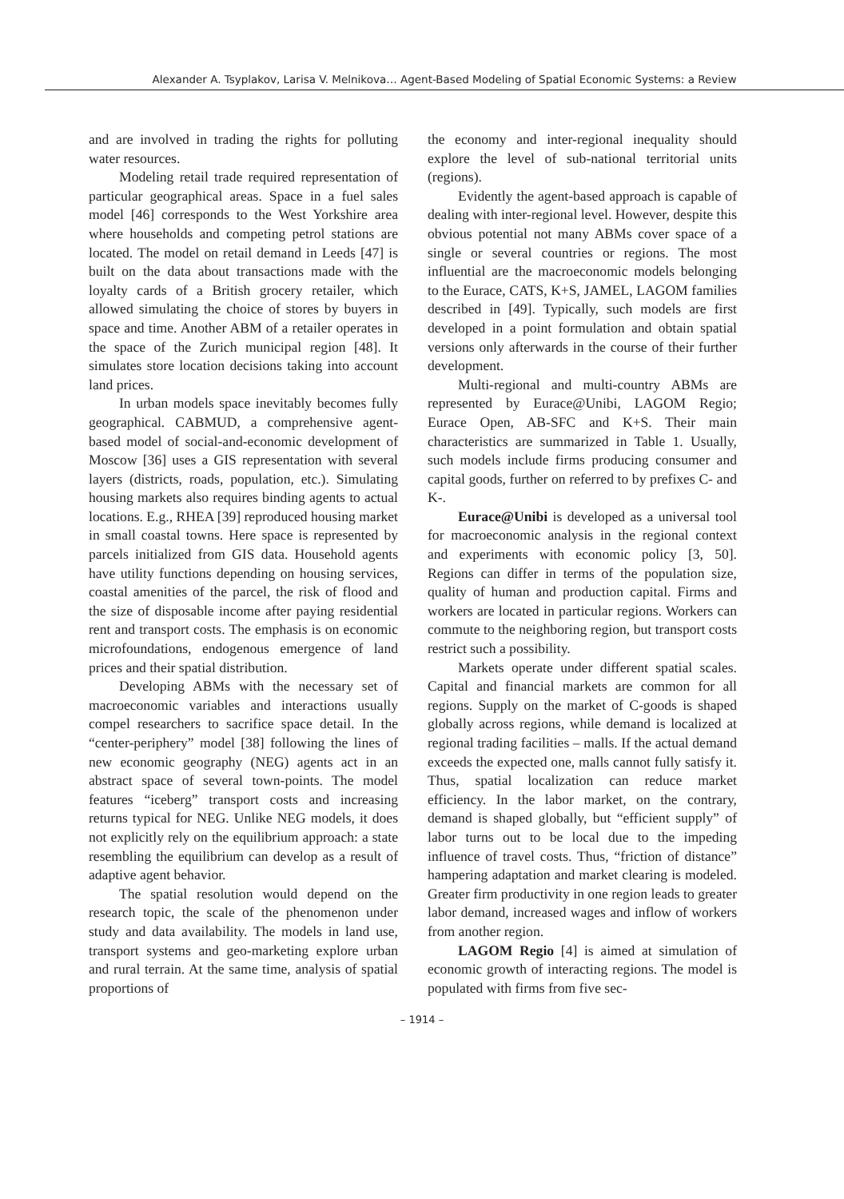Alexander A. Tsyplakov, Larisa V. Melnikova… Agent-Based Modeling of Spatial Economic Systems: a Review
and are involved in trading the rights for polluting water resources.
Modeling retail trade required representation of particular geographical areas. Space in a fuel sales model [46] corresponds to the West Yorkshire area where households and competing petrol stations are located. The model on retail demand in Leeds [47] is built on the data about transactions made with the loyalty cards of a British grocery retailer, which allowed simulating the choice of stores by buyers in space and time. Another ABM of a retailer operates in the space of the Zurich municipal region [48]. It simulates store location decisions taking into account land prices.
In urban models space inevitably becomes fully geographical. CABMUD, a comprehensive agent-based model of social-and-economic development of Moscow [36] uses a GIS representation with several layers (districts, roads, population, etc.). Simulating housing markets also requires binding agents to actual locations. E.g., RHEA [39] reproduced housing market in small coastal towns. Here space is represented by parcels initialized from GIS data. Household agents have utility functions depending on housing services, coastal amenities of the parcel, the risk of flood and the size of disposable income after paying residential rent and transport costs. The emphasis is on economic microfoundations, endogenous emergence of land prices and their spatial distribution.
Developing ABMs with the necessary set of macroeconomic variables and interactions usually compel researchers to sacrifice space detail. In the “center-periphery” model [38] following the lines of new economic geography (NEG) agents act in an abstract space of several town-points. The model features “iceberg” transport costs and increasing returns typical for NEG. Unlike NEG models, it does not explicitly rely on the equilibrium approach: a state resembling the equilibrium can develop as a result of adaptive agent behavior.
The spatial resolution would depend on the research topic, the scale of the phenomenon under study and data availability. The models in land use, transport systems and geo-marketing explore urban and rural terrain. At the same time, analysis of spatial proportions of
the economy and inter-regional inequality should explore the level of sub-national territorial units (regions).
Evidently the agent-based approach is capable of dealing with inter-regional level. However, despite this obvious potential not many ABMs cover space of a single or several countries or regions. The most influential are the macroeconomic models belonging to the Eurace, CATS, K+S, JAMEL, LAGOM families described in [49]. Typically, such models are first developed in a point formulation and obtain spatial versions only afterwards in the course of their further development.
Multi-regional and multi-country ABMs are represented by Eurace@Unibi, LAGOM Regio; Eurace Open, AB-SFC and K+S. Their main characteristics are summarized in Table 1. Usually, such models include firms producing consumer and capital goods, further on referred to by prefixes C- and K-.
Eurace@Unibi is developed as a universal tool for macroeconomic analysis in the regional context and experiments with economic policy [3, 50]. Regions can differ in terms of the population size, quality of human and production capital. Firms and workers are located in particular regions. Workers can commute to the neighboring region, but transport costs restrict such a possibility.
Markets operate under different spatial scales. Capital and financial markets are common for all regions. Supply on the market of C-goods is shaped globally across regions, while demand is localized at regional trading facilities – malls. If the actual demand exceeds the expected one, malls cannot fully satisfy it. Thus, spatial localization can reduce market efficiency. In the labor market, on the contrary, demand is shaped globally, but “efficient supply” of labor turns out to be local due to the impeding influence of travel costs. Thus, “friction of distance” hampering adaptation and market clearing is modeled. Greater firm productivity in one region leads to greater labor demand, increased wages and inflow of workers from another region.
LAGOM Regio [4] is aimed at simulation of economic growth of interacting regions. The model is populated with firms from five sec-
– 1914 –